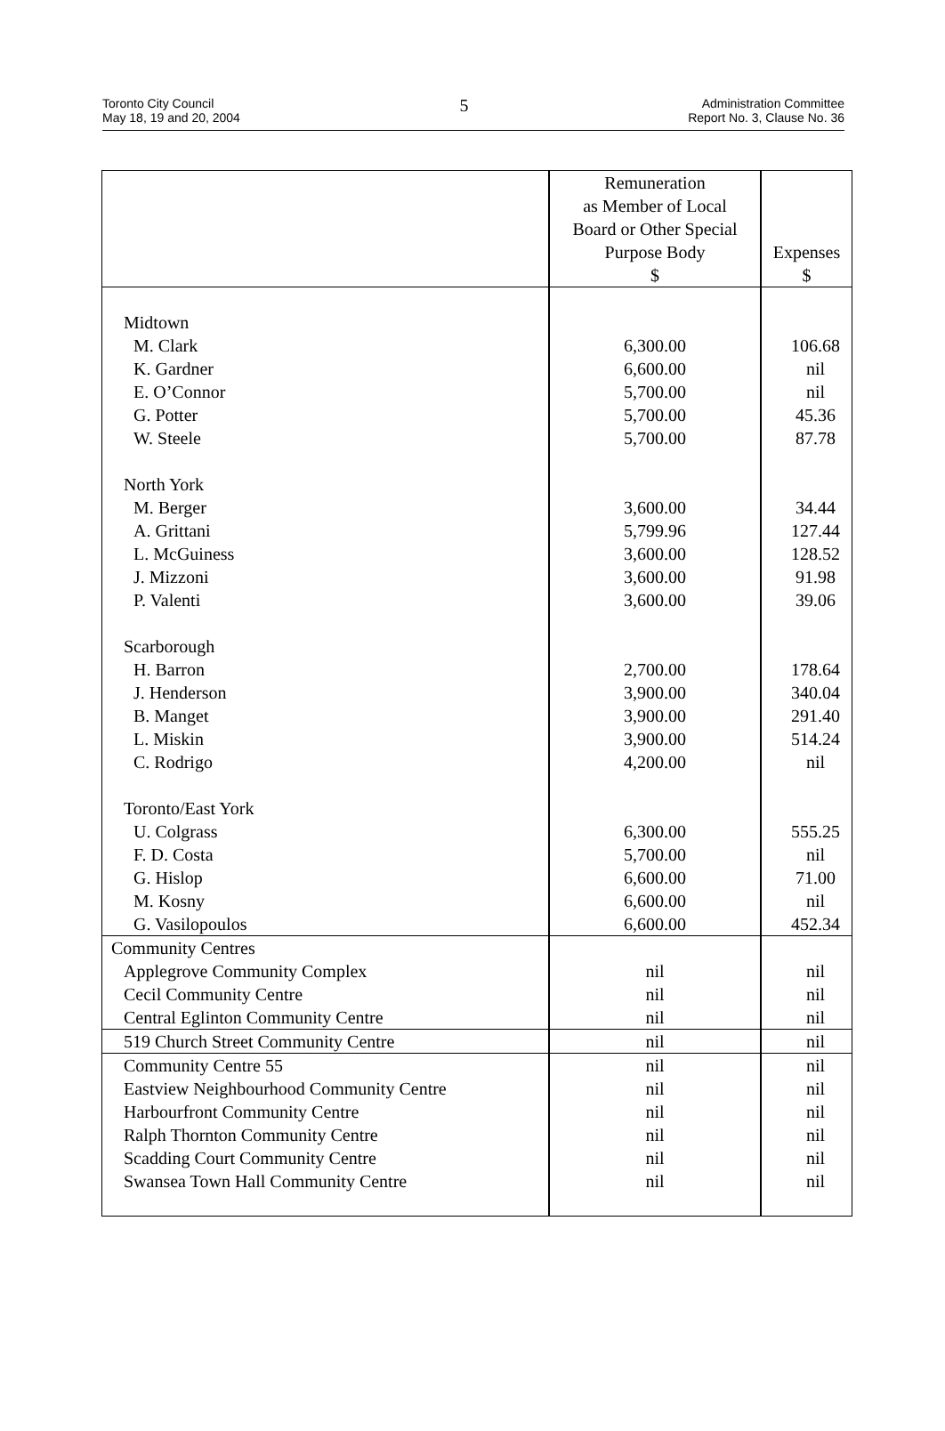Toronto City Council
May 18, 19 and 20, 2004
5
Administration Committee
Report No. 3, Clause No. 36
| | Remuneration as Member of Local Board or Other Special Purpose Body $ | Expenses $ |
| Midtown | | |
| M. Clark | 6,300.00 | 106.68 |
| K. Gardner | 6,600.00 | nil |
| E. O’Connor | 5,700.00 | nil |
| G. Potter | 5,700.00 | 45.36 |
| W. Steele | 5,700.00 | 87.78 |
| North York | | |
| M. Berger | 3,600.00 | 34.44 |
| A. Grittani | 5,799.96 | 127.44 |
| L. McGuiness | 3,600.00 | 128.52 |
| J. Mizzoni | 3,600.00 | 91.98 |
| P. Valenti | 3,600.00 | 39.06 |
| Scarborough | | |
| H. Barron | 2,700.00 | 178.64 |
| J. Henderson | 3,900.00 | 340.04 |
| B. Manget | 3,900.00 | 291.40 |
| L. Miskin | 3,900.00 | 514.24 |
| C. Rodrigo | 4,200.00 | nil |
| Toronto/East York | | |
| U. Colgrass | 6,300.00 | 555.25 |
| F. D. Costa | 5,700.00 | nil |
| G. Hislop | 6,600.00 | 71.00 |
| M. Kosny | 6,600.00 | nil |
| G. Vasilopoulos | 6,600.00 | 452.34 |
| Community Centres | | |
| Applegrove Community Complex | nil | nil |
| Cecil Community Centre | nil | nil |
| Central Eglinton Community Centre | nil | nil |
| 519 Church Street Community Centre | nil | nil |
| Community Centre 55 | nil | nil |
| Eastview Neighbourhood Community Centre | nil | nil |
| Harbourfront Community Centre | nil | nil |
| Ralph Thornton Community Centre | nil | nil |
| Scadding Court Community Centre | nil | nil |
| Swansea Town Hall Community Centre | nil | nil |